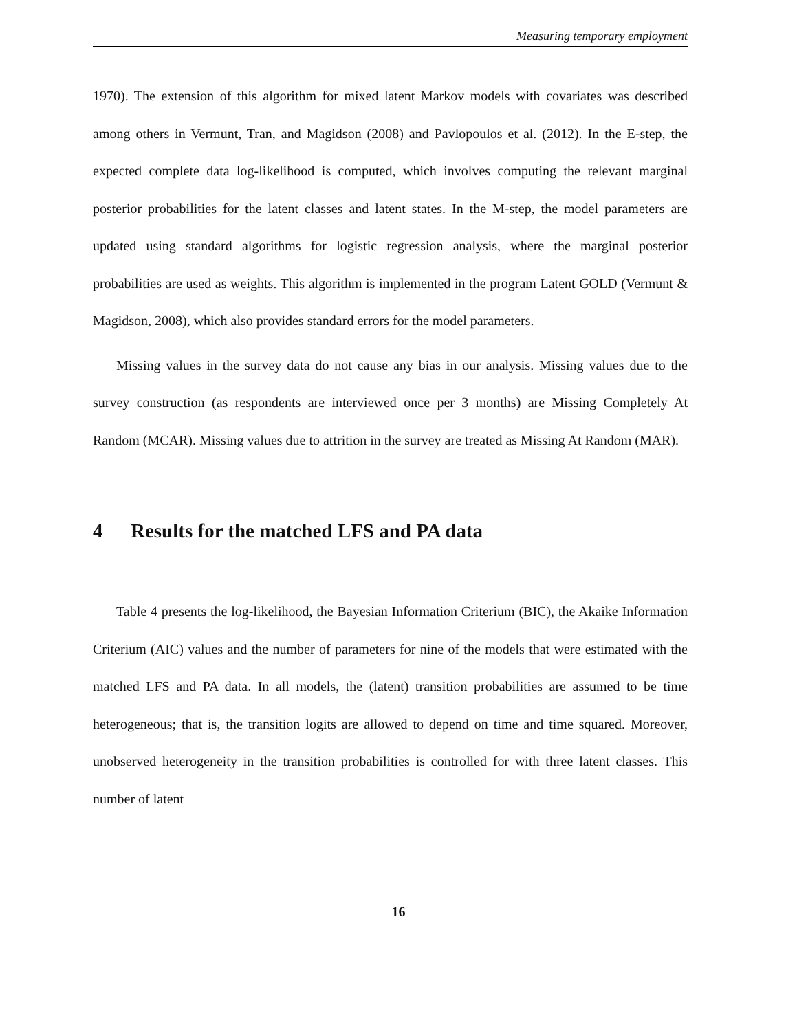Measuring temporary employment
1970). The extension of this algorithm for mixed latent Markov models with covariates was described among others in Vermunt, Tran, and Magidson (2008) and Pavlopoulos et al. (2012). In the E-step, the expected complete data log-likelihood is computed, which involves computing the relevant marginal posterior probabilities for the latent classes and latent states. In the M-step, the model parameters are updated using standard algorithms for logistic regression analysis, where the marginal posterior probabilities are used as weights. This algorithm is implemented in the program Latent GOLD (Vermunt & Magidson, 2008), which also provides standard errors for the model parameters.
Missing values in the survey data do not cause any bias in our analysis. Missing values due to the survey construction (as respondents are interviewed once per 3 months) are Missing Completely At Random (MCAR). Missing values due to attrition in the survey are treated as Missing At Random (MAR).
4 Results for the matched LFS and PA data
Table 4 presents the log-likelihood, the Bayesian Information Criterium (BIC), the Akaike Information Criterium (AIC) values and the number of parameters for nine of the models that were estimated with the matched LFS and PA data. In all models, the (latent) transition probabilities are assumed to be time heterogeneous; that is, the transition logits are allowed to depend on time and time squared. Moreover, unobserved heterogeneity in the transition probabilities is controlled for with three latent classes. This number of latent
16